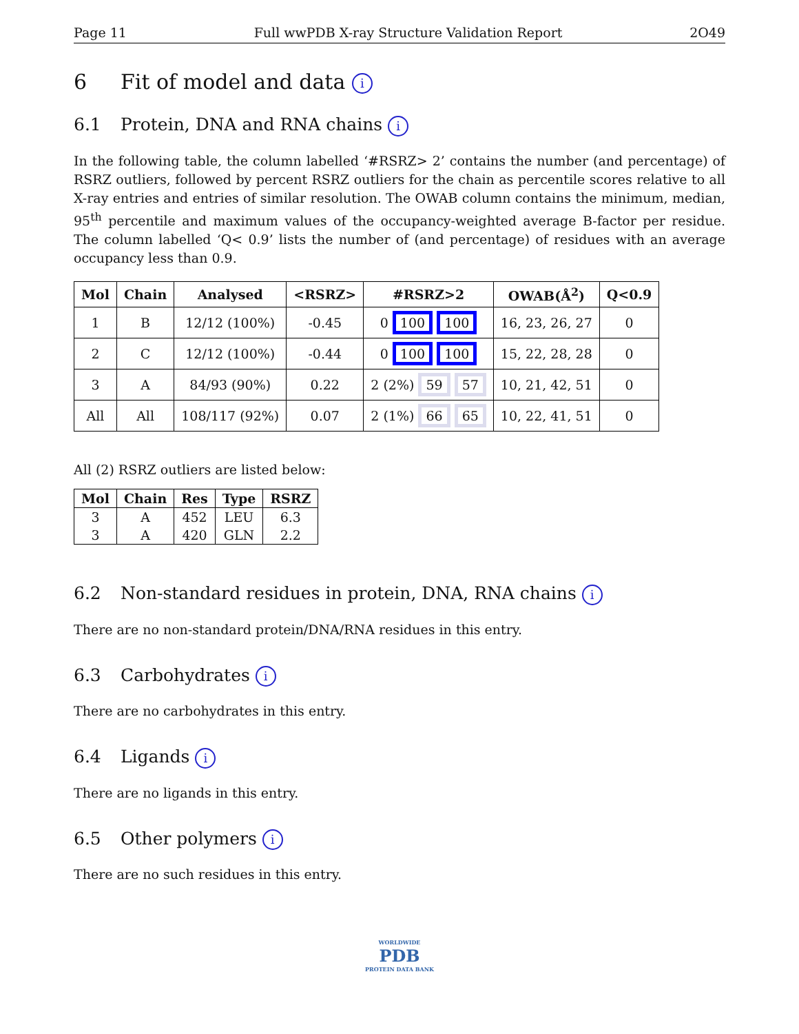Page 11 Full wwPDB X-ray Structure Validation Report 2O49
6 Fit of model and data i
6.1 Protein, DNA and RNA chains i
In the following table, the column labelled ‘#RSRZ> 2’ contains the number (and percentage) of RSRZ outliers, followed by percent RSRZ outliers for the chain as percentile scores relative to all X-ray entries and entries of similar resolution. The OWAB column contains the minimum, median, 95<sup>th</sup> percentile and maximum values of the occupancy-weighted average B-factor per residue. The column labelled ‘Q< 0.9’ lists the number of (and percentage) of residues with an average occupancy less than 0.9.
| Mol | Chain | Analysed | <RSRZ> | #RSRZ>2 | OWAB(Å<sup>2</sup>) | Q<0.9 |
| --- | --- | --- | --- | --- | --- | --- |
| 1 | B | 12/12 (100%) | -0.45 | 0 100 100 | 16, 23, 26, 27 | 0 |
| 2 | C | 12/12 (100%) | -0.44 | 0 100 100 | 15, 22, 28, 28 | 0 |
| 3 | A | 84/93 (90%) | 0.22 | 2 (2%) 59 57 | 10, 21, 42, 51 | 0 |
| All | All | 108/117 (92%) | 0.07 | 2 (1%) 66 65 | 10, 22, 41, 51 | 0 |
All (2) RSRZ outliers are listed below:
| Mol | Chain | Res | Type | RSRZ |
| --- | --- | --- | --- | --- |
| 3 | A | 452 | LEU | 6.3 |
| 3 | A | 420 | GLN | 2.2 |
6.2 Non-standard residues in protein, DNA, RNA chains i
There are no non-standard protein/DNA/RNA residues in this entry.
6.3 Carbohydrates i
There are no carbohydrates in this entry.
6.4 Ligands i
There are no ligands in this entry.
6.5 Other polymers i
There are no such residues in this entry.
WORLDWIDE
PDB
PROTEIN DATA BANK